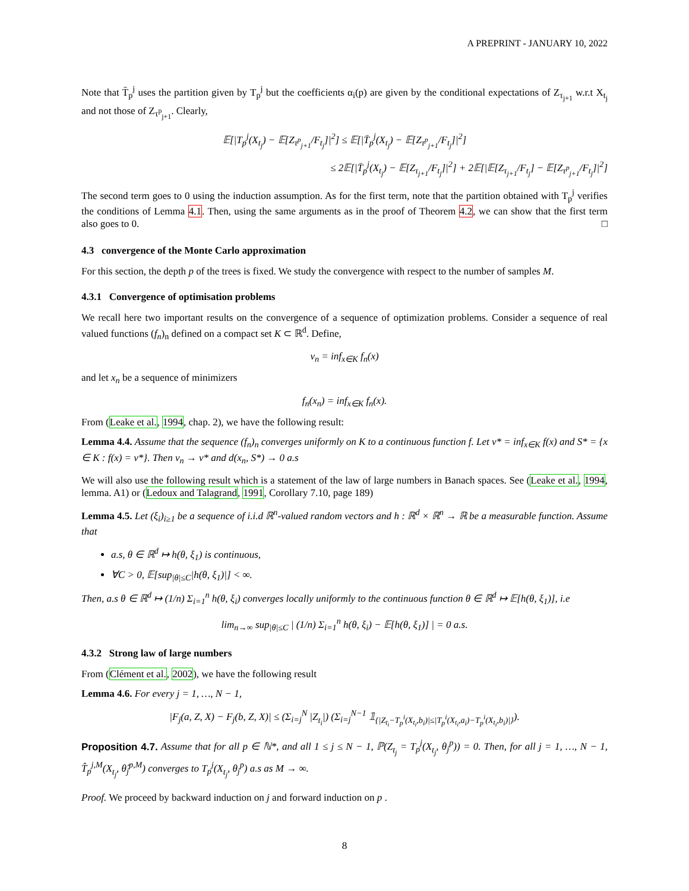A PREPRINT - JANUARY 10, 2022
Note that T̄<sub>p</sub><sup>j</sup> uses the partition given by T<sub>p</sub><sup>j</sup> but the coefficients α<sub>i</sub>(p) are given by the conditional expectations of Z<sub>τ<sub>j+1</sub></sub> w.r.t X<sub>t<sub>j</sub></sub> and not those of Z<sub>τ<sup>p</sup><sub>j+1</sub></sub>. Clearly,
𝔼[|T<sub>p</sub><sup>j</sup>(X<sub>t<sub>j</sub></sub>) − 𝔼[Z<sub>τ<sup>p</sup><sub>j+1</sub></sub>/F<sub>t<sub>j</sub></sub>]|<sup>2</sup>] ≤ 𝔼[|T̄<sub>p</sub><sup>j</sup>(X<sub>t<sub>j</sub></sub>) − 𝔼[Z<sub>τ<sup>p</sup><sub>j+1</sub></sub>/F<sub>t<sub>j</sub></sub>]|<sup>2</sup>]
≤ 2𝔼[|T̄<sub>p</sub><sup>j</sup>(X<sub>t<sub>j</sub></sub>) − 𝔼[Z<sub>τ<sub>j+1</sub></sub>/F<sub>t<sub>j</sub></sub>]|<sup>2</sup>] + 2𝔼[|𝔼[Z<sub>τ<sub>j+1</sub></sub>/F<sub>t<sub>j</sub></sub>] − 𝔼[Z<sub>τ<sup>p</sup><sub>j+1</sub></sub>/F<sub>t<sub>j</sub></sub>]|<sup>2</sup>]
The second term goes to 0 using the induction assumption. As for the first term, note that the partition obtained with T<sub>p</sub><sup>j</sup> verifies the conditions of Lemma 4.1. Then, using the same arguments as in the proof of Theorem 4.2, we can show that the first term also goes to 0. □
4.3 convergence of the Monte Carlo approximation
For this section, the depth p of the trees is fixed. We study the convergence with respect to the number of samples M.
4.3.1 Convergence of optimisation problems
We recall here two important results on the convergence of a sequence of optimization problems. Consider a sequence of real valued functions (f<sub>n</sub>)<sub>n</sub> defined on a compact set K ⊂ ℝ<sup>d</sup>. Define,
v<sub>n</sub> = inf<sub>x∈K</sub> f<sub>n</sub>(x)
and let x<sub>n</sub> be a sequence of minimizers
f<sub>n</sub>(x<sub>n</sub>) = inf<sub>x∈K</sub> f<sub>n</sub>(x).
From (Leake et al., 1994, chap. 2), we have the following result:
Lemma 4.4. Assume that the sequence (f<sub>n</sub>)<sub>n</sub> converges uniformly on K to a continuous function f. Let v* = inf<sub>x∈K</sub> f(x) and S* = {x ∈ K : f(x) = v*}. Then v<sub>n</sub> → v* and d(x<sub>n</sub>, S*) → 0 a.s
We will also use the following result which is a statement of the law of large numbers in Banach spaces. See (Leake et al., 1994, lemma. A1) or (Ledoux and Talagrand, 1991, Corollary 7.10, page 189)
Lemma 4.5. Let (ξ<sub>i</sub>)<sub>i≥1</sub> be a sequence of i.i.d ℝ<sup>n</sup>-valued random vectors and h : ℝ<sup>d</sup> × ℝ<sup>n</sup> → ℝ be a measurable function. Assume that
a.s, θ ∈ ℝ<sup>d</sup> ↦ h(θ, ξ<sub>1</sub>) is continuous,
∀C > 0, 𝔼[sup<sub>|θ|≤C</sub>|h(θ, ξ<sub>1</sub>)|] < ∞.
Then, a.s θ ∈ ℝ<sup>d</sup> ↦ (1/n) Σ<sub>i=1</sub><sup>n</sup> h(θ, ξ<sub>i</sub>) converges locally uniformly to the continuous function θ ∈ ℝ<sup>d</sup> ↦ 𝔼[h(θ, ξ<sub>1</sub>)], i.e
lim<sub>n→∞</sub> sup<sub>|θ|≤C</sub> | (1/n) Σ<sub>i=1</sub><sup>n</sup> h(θ, ξ<sub>i</sub>) − 𝔼[h(θ, ξ<sub>1</sub>)] | = 0 a.s.
4.3.2 Strong law of large numbers
From (Clément et al., 2002), we have the following result
Lemma 4.6. For every j = 1, …, N − 1,
|F<sub>j</sub>(a, Z, X) − F<sub>j</sub>(b, Z, X)| ≤ (Σ<sub>i=j</sub><sup>N</sup> |Z<sub>t<sub>i</sub></sub>|) (Σ<sub>i=j</sub><sup>N−1</sup> 𝟙<sub>{|Z<sub>t<sub>i</sub></sub>−T<sub>p</sub><sup>i</sup>(X<sub>t<sub>i</sub></sub>,b<sub>i</sub>)|≤|T<sub>p</sub><sup>i</sup>(X<sub>t<sub>i</sub></sub>,a<sub>i</sub>)−T<sub>p</sub><sup>i</sup>(X<sub>t<sub>i</sub></sub>,b<sub>i</sub>)|}</sub>).
Proposition 4.7. Assume that for all p ∈ ℕ*, and all 1 ≤ j ≤ N − 1, ℙ(Z<sub>t<sub>j</sub></sub> = T<sub>p</sub><sup>j</sup>(X<sub>t<sub>j</sub></sub>, θ<sub>j</sub><sup>p</sup>)) = 0. Then, for all j = 1, …, N − 1, T̂<sub>p</sub><sup>j,M</sup>(X<sub>t<sub>j</sub></sub>, θ̂<sub>j</sub><sup>p,M</sup>) converges to T<sub>p</sub><sup>j</sup>(X<sub>t<sub>j</sub></sub>, θ<sub>j</sub><sup>p</sup>) a.s as M → ∞.
Proof. We proceed by backward induction on j and forward induction on p .
8